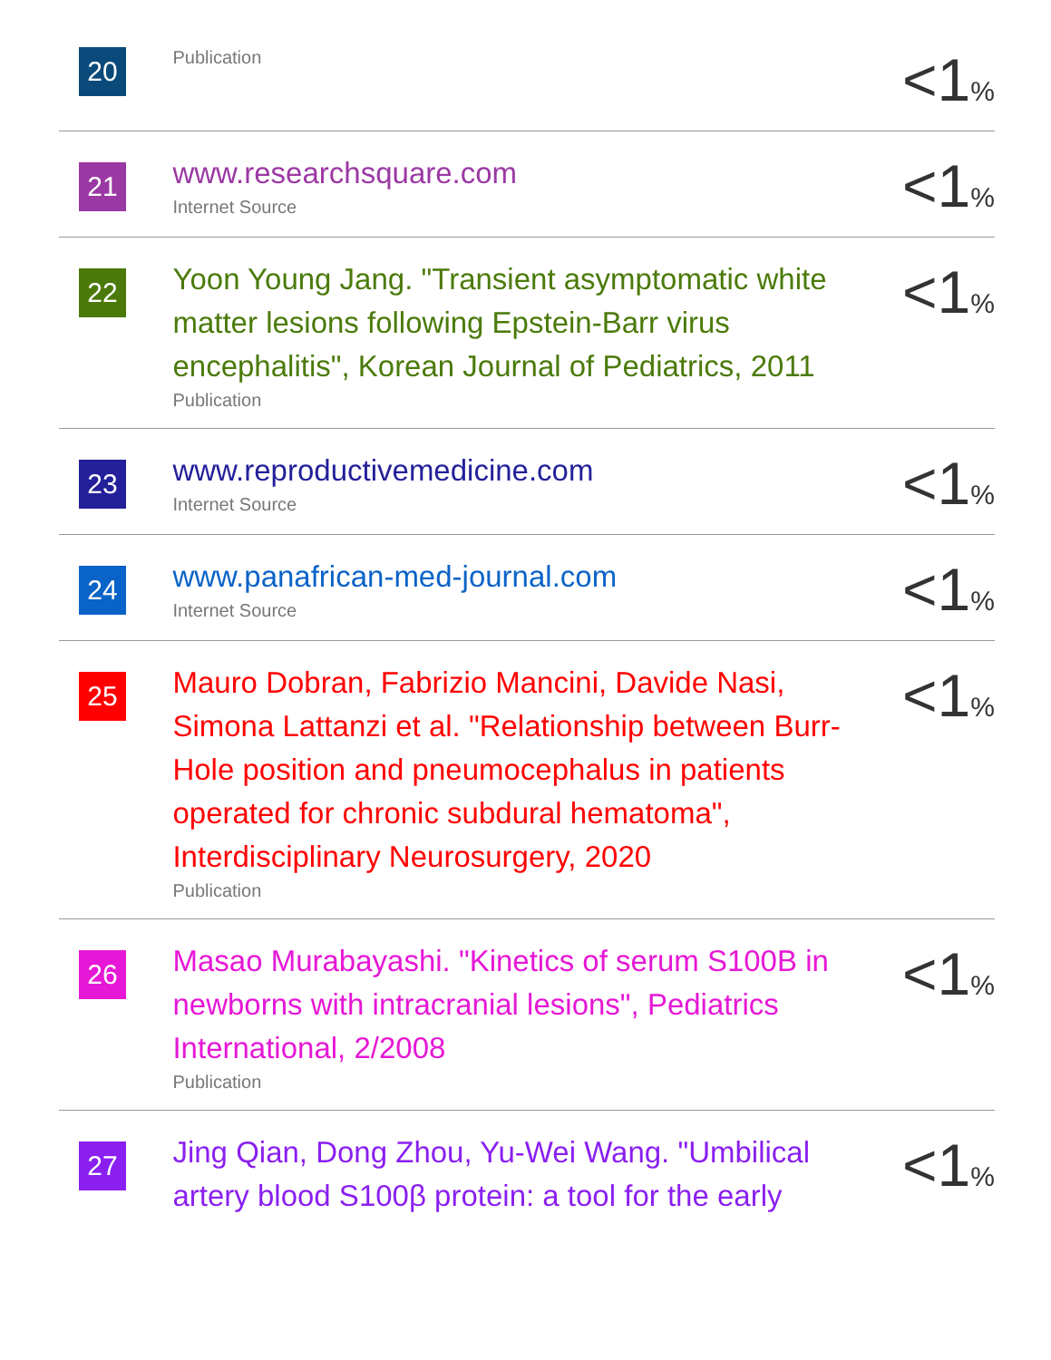| 20 | Publication | <1 % |
| 21 | www.researchsquare.com Internet Source | <1 % |
| 22 | Yoon Young Jang. "Transient asymptomatic white matter lesions following Epstein-Barr virus encephalitis", Korean Journal of Pediatrics, 2011 Publication | <1 % |
| 23 | www.reproductivemedicine.com Internet Source | <1 % |
| 24 | www.panafrican-med-journal.com Internet Source | <1 % |
| 25 | Mauro Dobran, Fabrizio Mancini, Davide Nasi, Simona Lattanzi et al. "Relationship between Burr-Hole position and pneumocephalus in patients operated for chronic subdural hematoma", Interdisciplinary Neurosurgery, 2020 Publication | <1 % |
| 26 | Masao Murabayashi. "Kinetics of serum S100B in newborns with intracranial lesions", Pediatrics International, 2/2008 Publication | <1 % |
| 27 | Jing Qian, Dong Zhou, Yu-Wei Wang. "Umbilical artery blood S100β protein: a tool for the early | <1 % |